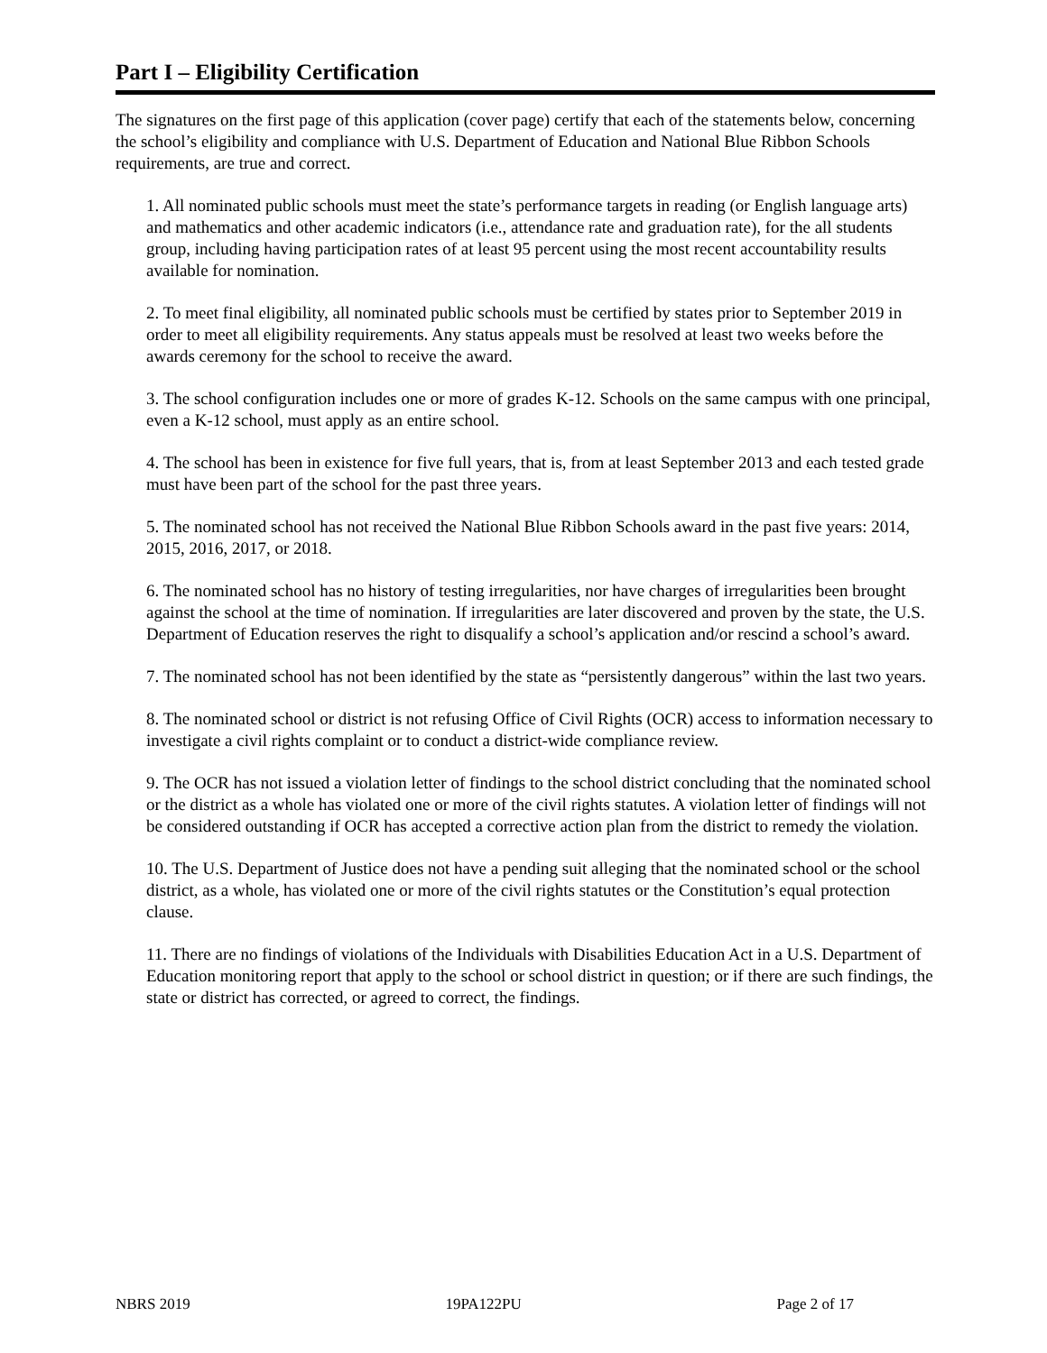Part I – Eligibility Certification
The signatures on the first page of this application (cover page) certify that each of the statements below, concerning the school’s eligibility and compliance with U.S. Department of Education and National Blue Ribbon Schools requirements, are true and correct.
1. All nominated public schools must meet the state’s performance targets in reading (or English language arts) and mathematics and other academic indicators (i.e., attendance rate and graduation rate), for the all students group, including having participation rates of at least 95 percent using the most recent accountability results available for nomination.
2. To meet final eligibility, all nominated public schools must be certified by states prior to September 2019 in order to meet all eligibility requirements. Any status appeals must be resolved at least two weeks before the awards ceremony for the school to receive the award.
3. The school configuration includes one or more of grades K-12. Schools on the same campus with one principal, even a K-12 school, must apply as an entire school.
4. The school has been in existence for five full years, that is, from at least September 2013 and each tested grade must have been part of the school for the past three years.
5. The nominated school has not received the National Blue Ribbon Schools award in the past five years: 2014, 2015, 2016, 2017, or 2018.
6. The nominated school has no history of testing irregularities, nor have charges of irregularities been brought against the school at the time of nomination. If irregularities are later discovered and proven by the state, the U.S. Department of Education reserves the right to disqualify a school’s application and/or rescind a school’s award.
7. The nominated school has not been identified by the state as “persistently dangerous” within the last two years.
8. The nominated school or district is not refusing Office of Civil Rights (OCR) access to information necessary to investigate a civil rights complaint or to conduct a district-wide compliance review.
9. The OCR has not issued a violation letter of findings to the school district concluding that the nominated school or the district as a whole has violated one or more of the civil rights statutes. A violation letter of findings will not be considered outstanding if OCR has accepted a corrective action plan from the district to remedy the violation.
10. The U.S. Department of Justice does not have a pending suit alleging that the nominated school or the school district, as a whole, has violated one or more of the civil rights statutes or the Constitution’s equal protection clause.
11. There are no findings of violations of the Individuals with Disabilities Education Act in a U.S. Department of Education monitoring report that apply to the school or school district in question; or if there are such findings, the state or district has corrected, or agreed to correct, the findings.
NBRS 2019 19PA122PU Page 2 of 17